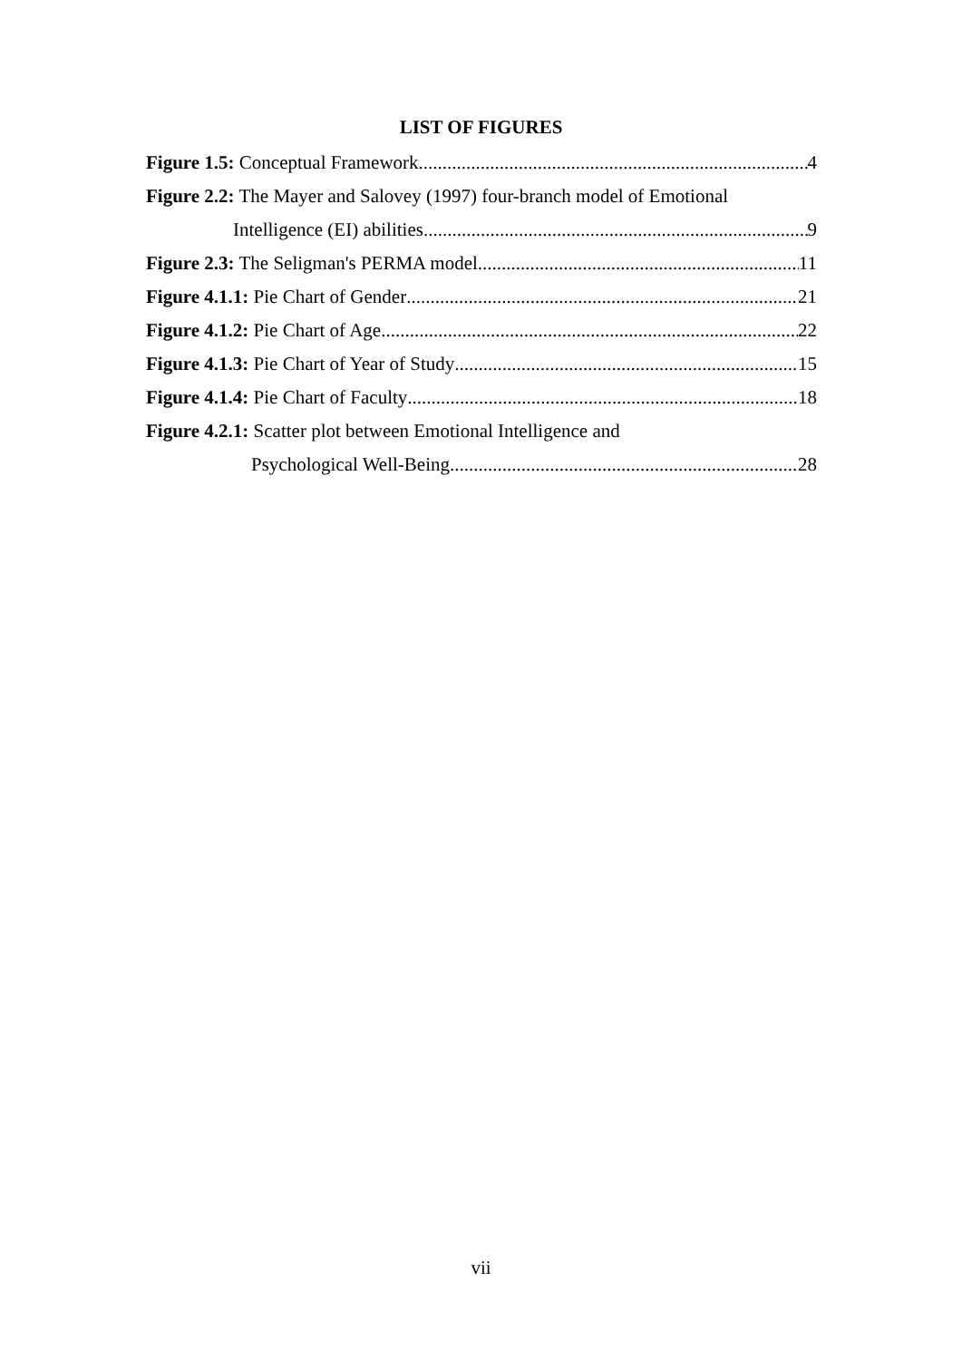LIST OF FIGURES
Figure 1.5: Conceptual Framework 4
Figure 2.2: The Mayer and Salovey (1997) four-branch model of Emotional
Intelligence (EI) abilities 9
Figure 2.3: The Seligman's PERMA model 11
Figure 4.1.1: Pie Chart of Gender 21
Figure 4.1.2: Pie Chart of Age 22
Figure 4.1.3: Pie Chart of Year of Study 15
Figure 4.1.4: Pie Chart of Faculty 18
Figure 4.2.1: Scatter plot between Emotional Intelligence and
Psychological Well-Being 28
vii